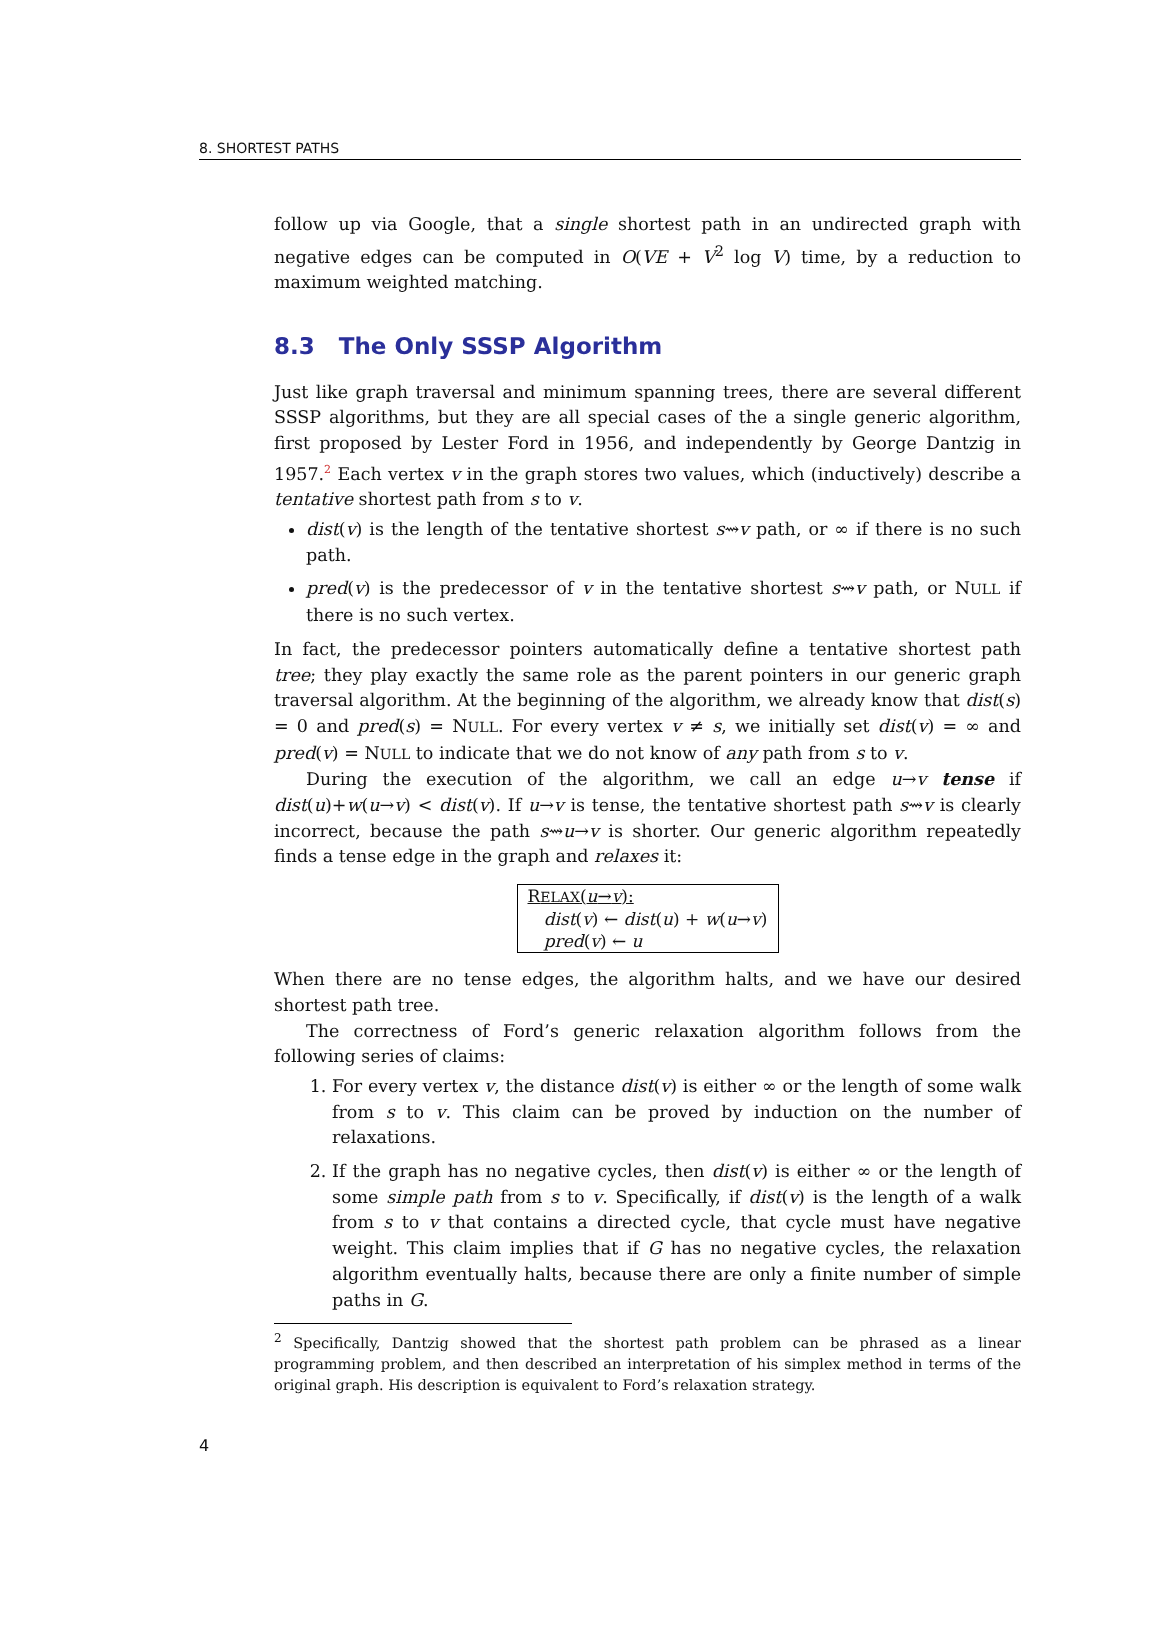8. SHORTEST PATHS
follow up via Google, that a single shortest path in an undirected graph with negative edges can be computed in O(VE + V<sup>2</sup> log V) time, by a reduction to maximum weighted matching.
8.3 The Only SSSP Algorithm
Just like graph traversal and minimum spanning trees, there are several different SSSP algorithms, but they are all special cases of the a single generic algorithm, first proposed by Lester Ford in 1956, and independently by George Dantzig in 1957.<sup>2</sup> Each vertex v in the graph stores two values, which (inductively) describe a tentative shortest path from s to v.
dist(v) is the length of the tentative shortest s⇝v path, or ∞ if there is no such path.
pred(v) is the predecessor of v in the tentative shortest s⇝v path, or NULL if there is no such vertex.
In fact, the predecessor pointers automatically define a tentative shortest path tree; they play exactly the same role as the parent pointers in our generic graph traversal algorithm. At the beginning of the algorithm, we already know that dist(s) = 0 and pred(s) = NULL. For every vertex v ≠ s, we initially set dist(v) = ∞ and pred(v) = NULL to indicate that we do not know of any path from s to v.
During the execution of the algorithm, we call an edge u→v tense if dist(u)+w(u→v) < dist(v). If u→v is tense, the tentative shortest path s⇝v is clearly incorrect, because the path s⇝u→v is shorter. Our generic algorithm repeatedly finds a tense edge in the graph and relaxes it:
RELAX(u→v):
dist(v) ← dist(u) + w(u→v)
pred(v) ← u
When there are no tense edges, the algorithm halts, and we have our desired shortest path tree.
The correctness of Ford’s generic relaxation algorithm follows from the following series of claims:
1. For every vertex v, the distance dist(v) is either ∞ or the length of some walk from s to v. This claim can be proved by induction on the number of relaxations.
2. If the graph has no negative cycles, then dist(v) is either ∞ or the length of some simple path from s to v. Specifically, if dist(v) is the length of a walk from s to v that contains a directed cycle, that cycle must have negative weight. This claim implies that if G has no negative cycles, the relaxation algorithm eventually halts, because there are only a finite number of simple paths in G.
<sup>2</sup> Specifically, Dantzig showed that the shortest path problem can be phrased as a linear programming problem, and then described an interpretation of his simplex method in terms of the original graph. His description is equivalent to Ford’s relaxation strategy.
4